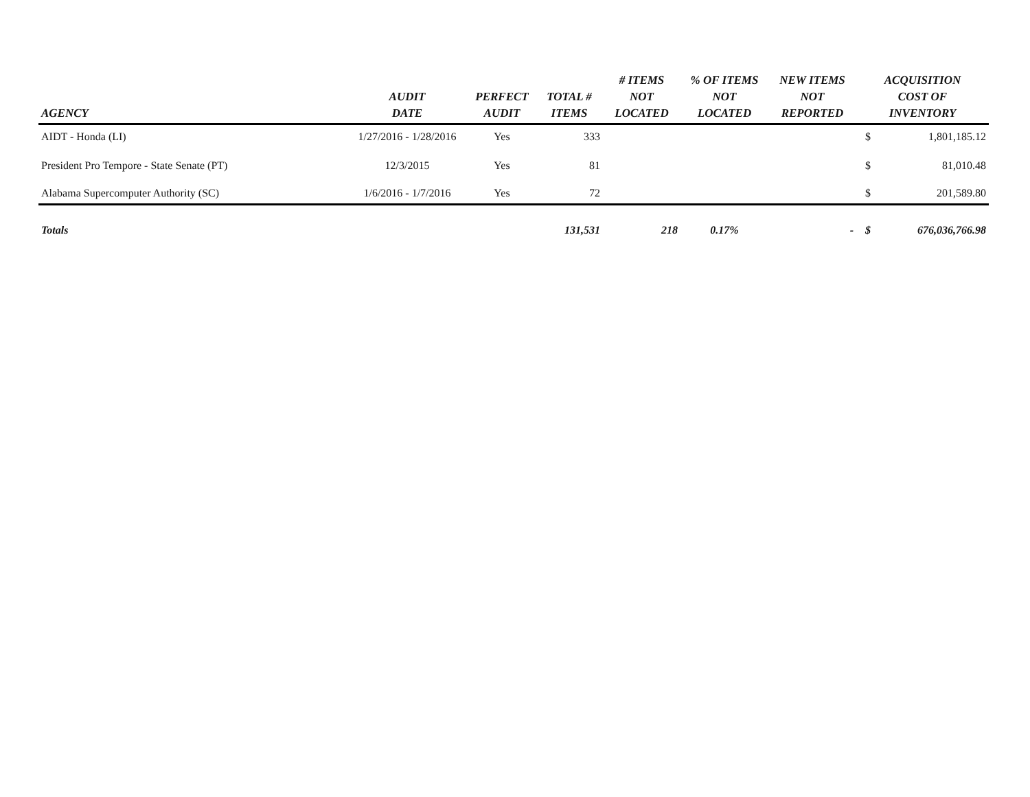| AGENCY | AUDIT DATE | PERFECT AUDIT | TOTAL # ITEMS | # ITEMS NOT LOCATED | % OF ITEMS NOT LOCATED | NEW ITEMS NOT REPORTED | ACQUISITION COST OF INVENTORY | |
| --- | --- | --- | --- | --- | --- | --- | --- | --- |
| AIDT - Honda (LI) | 1/27/2016 - 1/28/2016 | Yes | 333 | | | | $ | 1,801,185.12 |
| President Pro Tempore - State Senate (PT) | 12/3/2015 | Yes | 81 | | | | $ | 81,010.48 |
| Alabama Supercomputer Authority (SC) | 1/6/2016 - 1/7/2016 | Yes | 72 | | | | $ | 201,589.80 |
| Totals | | | 131,531 | 218 | 0.17% | - | $ | 676,036,766.98 |